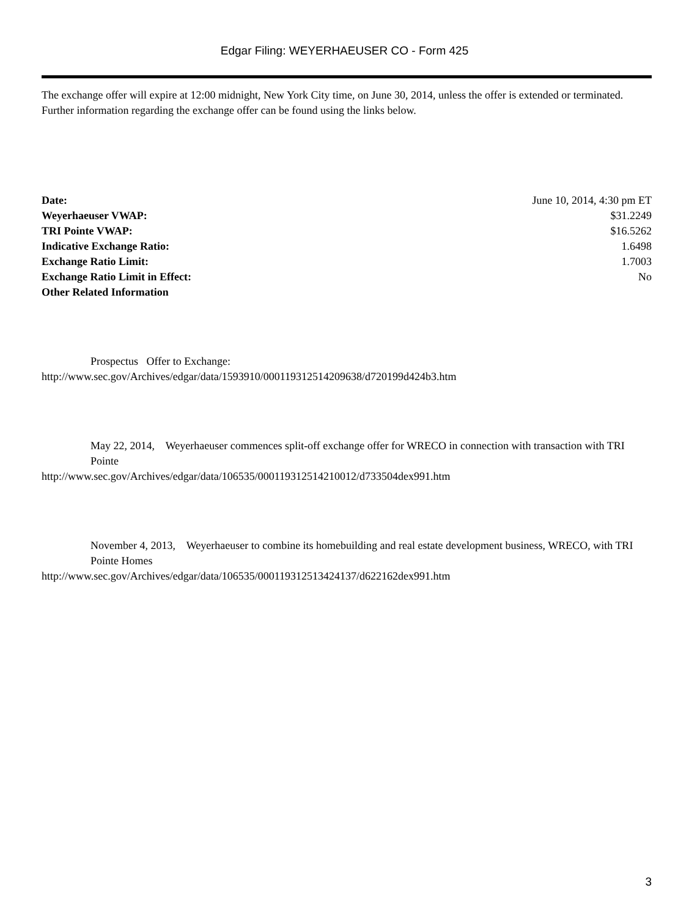Edgar Filing: WEYERHAEUSER CO - Form 425
The exchange offer will expire at 12:00 midnight, New York City time, on June 30, 2014, unless the offer is extended or terminated. Further information regarding the exchange offer can be found using the links below.
| Date: | June 10, 2014, 4:30 pm ET |
| Weyerhaeuser VWAP: | $31.2249 |
| TRI Pointe VWAP: | $16.5262 |
| Indicative Exchange Ratio: | 1.6498 |
| Exchange Ratio Limit: | 1.7003 |
| Exchange Ratio Limit in Effect: | No |
| Other Related Information | |
Prospectus Offer to Exchange:
http://www.sec.gov/Archives/edgar/data/1593910/000119312514209638/d720199d424b3.htm
May 22, 2014, Weyerhaeuser commences split-off exchange offer for WRECO in connection with transaction with TRI Pointe
http://www.sec.gov/Archives/edgar/data/106535/000119312514210012/d733504dex991.htm
November 4, 2013, Weyerhaeuser to combine its homebuilding and real estate development business, WRECO, with TRI Pointe Homes
http://www.sec.gov/Archives/edgar/data/106535/000119312513424137/d622162dex991.htm
3